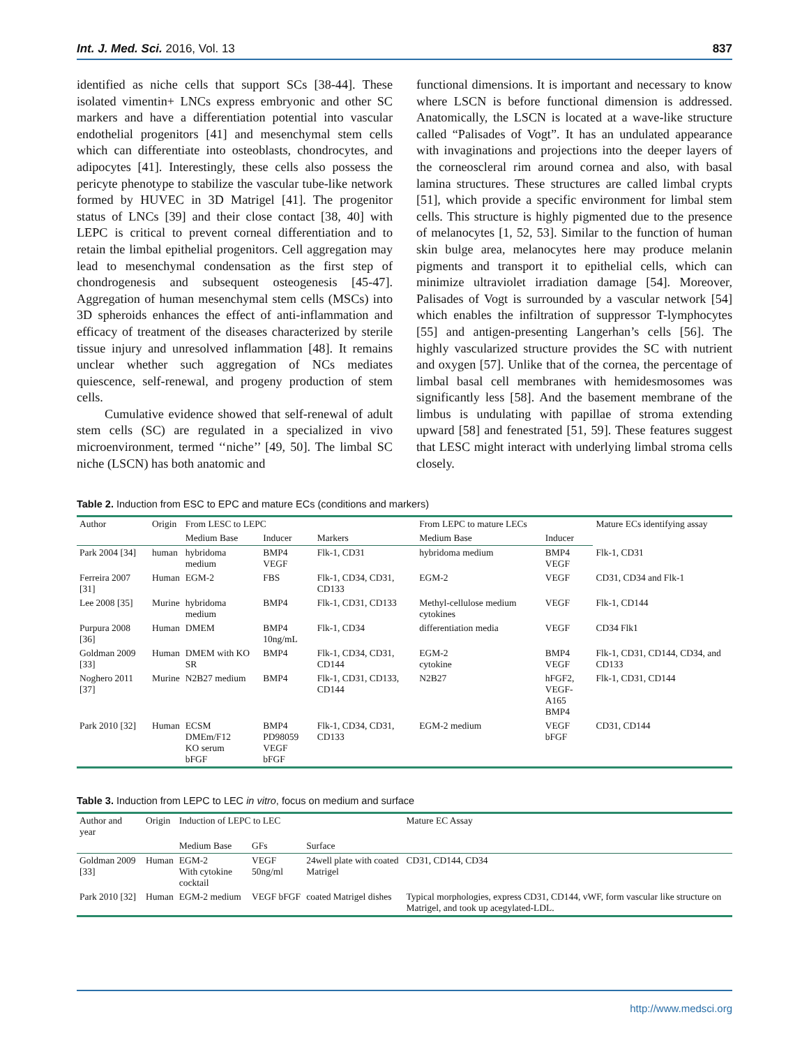Int. J. Med. Sci. 2016, Vol. 13 837
identified as niche cells that support SCs [38-44]. These isolated vimentin+ LNCs express embryonic and other SC markers and have a differentiation potential into vascular endothelial progenitors [41] and mesenchymal stem cells which can differentiate into osteoblasts, chondrocytes, and adipocytes [41]. Interestingly, these cells also possess the pericyte phenotype to stabilize the vascular tube-like network formed by HUVEC in 3D Matrigel [41]. The progenitor status of LNCs [39] and their close contact [38, 40] with LEPC is critical to prevent corneal differentiation and to retain the limbal epithelial progenitors. Cell aggregation may lead to mesenchymal condensation as the first step of chondrogenesis and subsequent osteogenesis [45-47]. Aggregation of human mesenchymal stem cells (MSCs) into 3D spheroids enhances the effect of anti-inflammation and efficacy of treatment of the diseases characterized by sterile tissue injury and unresolved inflammation [48]. It remains unclear whether such aggregation of NCs mediates quiescence, self-renewal, and progeny production of stem cells.
Cumulative evidence showed that self-renewal of adult stem cells (SC) are regulated in a specialized in vivo microenvironment, termed ‘‘niche’’ [49, 50]. The limbal SC niche (LSCN) has both anatomic and
functional dimensions. It is important and necessary to know where LSCN is before functional dimension is addressed. Anatomically, the LSCN is located at a wave-like structure called “Palisades of Vogt”. It has an undulated appearance with invaginations and projections into the deeper layers of the corneoscleral rim around cornea and also, with basal lamina structures. These structures are called limbal crypts [51], which provide a specific environment for limbal stem cells. This structure is highly pigmented due to the presence of melanocytes [1, 52, 53]. Similar to the function of human skin bulge area, melanocytes here may produce melanin pigments and transport it to epithelial cells, which can minimize ultraviolet irradiation damage [54]. Moreover, Palisades of Vogt is surrounded by a vascular network [54] which enables the infiltration of suppressor T-lymphocytes [55] and antigen-presenting Langerhan’s cells [56]. The highly vascularized structure provides the SC with nutrient and oxygen [57]. Unlike that of the cornea, the percentage of limbal basal cell membranes with hemidesmosomes was significantly less [58]. And the basement membrane of the limbus is undulating with papillae of stroma extending upward [58] and fenestrated [51, 59]. These features suggest that LESC might interact with underlying limbal stroma cells closely.
Table 2. Induction from ESC to EPC and mature ECs (conditions and markers)
| Author | Origin | From LESC to LEPC | | | From LEPC to mature LECs | | Mature ECs identifying assay |
| --- | --- | --- | --- | --- | --- | --- | --- |
| | | Medium Base | Inducer | Markers | Medium Base | Inducer | |
| Park 2004 [34] | human | hybridoma medium | BMP4 VEGF | Flk-1, CD31 | hybridoma medium | BMP4 VEGF | Flk-1, CD31 |
| Ferreira 2007 [31] | Human | EGM-2 | FBS | Flk-1, CD34, CD31, CD133 | EGM-2 | VEGF | CD31, CD34 and Flk-1 |
| Lee 2008 [35] | Murine | hybridoma medium | BMP4 | Flk-1, CD31, CD133 | Methyl-cellulose medium cytokines | VEGF | Flk-1, CD144 |
| Purpura 2008 [36] | Human | DMEM | BMP4 10ng/mL | Flk-1, CD34 | differentiation media | VEGF | CD34 Flk1 |
| Goldman 2009 [33] | Human | DMEM with KO SR | BMP4 | Flk-1, CD34, CD31, CD144 | EGM-2 cytokine | BMP4 VEGF | Flk-1, CD31, CD144, CD34, and CD133 |
| Noghero 2011 [37] | Murine | N2B27 medium | BMP4 | Flk-1, CD31, CD133, CD144 | N2B27 | hFGF2, VEGF-A165 BMP4 | Flk-1, CD31, CD144 |
| Park 2010 [32] | Human | ECSM DMEm/F12 KO serum bFGF | BMP4 PD98059 VEGF bFGF | Flk-1, CD34, CD31, CD133 | EGM-2 medium | VEGF bFGF | CD31, CD144 |
Table 3. Induction from LEPC to LEC in vitro, focus on medium and surface
| Author and year | Origin | Induction of LEPC to LEC | | | Mature EC Assay |
| --- | --- | --- | --- | --- | --- |
| | | Medium Base | GFs | Surface | |
| Goldman 2009 [33] | Human | EGM-2 With cytokine cocktail | VEGF 50ng/ml | 24well plate with coated Matrigel | CD31, CD144, CD34 |
| Park 2010 [32] | Human | EGM-2 medium | VEGF bFGF | coated Matrigel dishes | Typical morphologies, express CD31, CD144, vWF, form vascular like structure on Matrigel, and took up acegylated-LDL. |
http://www.medsci.org